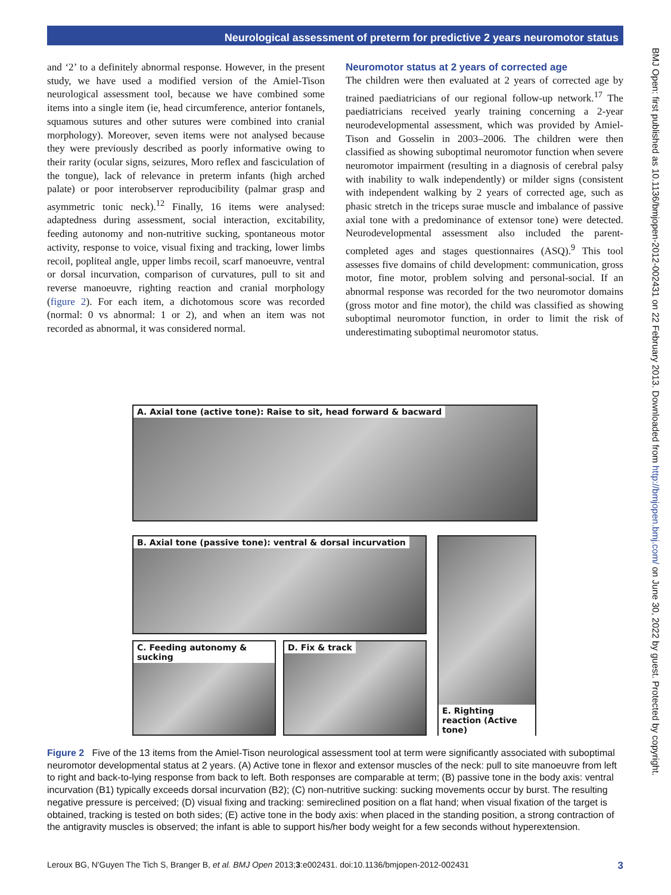Neurological assessment of preterm for predictive 2 years neuromotor status
and ‘2’ to a definitely abnormal response. However, in the present study, we have used a modified version of the Amiel-Tison neurological assessment tool, because we have combined some items into a single item (ie, head circumference, anterior fontanels, squamous sutures and other sutures were combined into cranial morphology). Moreover, seven items were not analysed because they were previously described as poorly informative owing to their rarity (ocular signs, seizures, Moro reflex and fasciculation of the tongue), lack of relevance in preterm infants (high arched palate) or poor interobserver reproducibility (palmar grasp and asymmetric tonic neck).<sup>12</sup> Finally, 16 items were analysed: adaptedness during assessment, social interaction, excitability, feeding autonomy and non-nutritive sucking, spontaneous motor activity, response to voice, visual fixing and tracking, lower limbs recoil, popliteal angle, upper limbs recoil, scarf manoeuvre, ventral or dorsal incurvation, comparison of curvatures, pull to sit and reverse manoeuvre, righting reaction and cranial morphology (figure 2). For each item, a dichotomous score was recorded (normal: 0 vs abnormal: 1 or 2), and when an item was not recorded as abnormal, it was considered normal.
Neuromotor status at 2 years of corrected age
The children were then evaluated at 2 years of corrected age by trained paediatricians of our regional follow-up network.<sup>17</sup> The paediatricians received yearly training concerning a 2-year neurodevelopmental assessment, which was provided by Amiel-Tison and Gosselin in 2003–2006. The children were then classified as showing suboptimal neuromotor function when severe neuromotor impairment (resulting in a diagnosis of cerebral palsy with inability to walk independently) or milder signs (consistent with independent walking by 2 years of corrected age, such as phasic stretch in the triceps surae muscle and imbalance of passive axial tone with a predominance of extensor tone) were detected. Neurodevelopmental assessment also included the parent-completed ages and stages questionnaires (ASQ).<sup>9</sup> This tool assesses five domains of child development: communication, gross motor, fine motor, problem solving and personal-social. If an abnormal response was recorded for the two neuromotor domains (gross motor and fine motor), the child was classified as showing suboptimal neuromotor function, in order to limit the risk of underestimating suboptimal neuromotor status.
A. Axial tone (active tone): Raise to sit, head forward & bacward
B. Axial tone (passive tone): ventral & dorsal incurvation
C. Feeding autonomy & sucking
D. Fix & track
E. Righting reaction (Active tone)
Figure 2 Five of the 13 items from the Amiel-Tison neurological assessment tool at term were significantly associated with suboptimal neuromotor developmental status at 2 years. (A) Active tone in flexor and extensor muscles of the neck: pull to site manoeuvre from left to right and back-to-lying response from back to left. Both responses are comparable at term; (B) passive tone in the body axis: ventral incurvation (B1) typically exceeds dorsal incurvation (B2); (C) non-nutritive sucking: sucking movements occur by burst. The resulting negative pressure is perceived; (D) visual fixing and tracking: semireclined position on a flat hand; when visual fixation of the target is obtained, tracking is tested on both sides; (E) active tone in the body axis: when placed in the standing position, a strong contraction of the antigravity muscles is observed; the infant is able to support his/her body weight for a few seconds without hyperextension.
Leroux BG, N'Guyen The Tich S, Branger B, et al. BMJ Open 2013;3:e002431. doi:10.1136/bmjopen-2012-002431 3
BMJ Open: first published as 10.1136/bmjopen-2012-002431 on 22 February 2013. Downloaded from http://bmjopen.bmj.com/ on June 30, 2022 by guest. Protected by copyright.